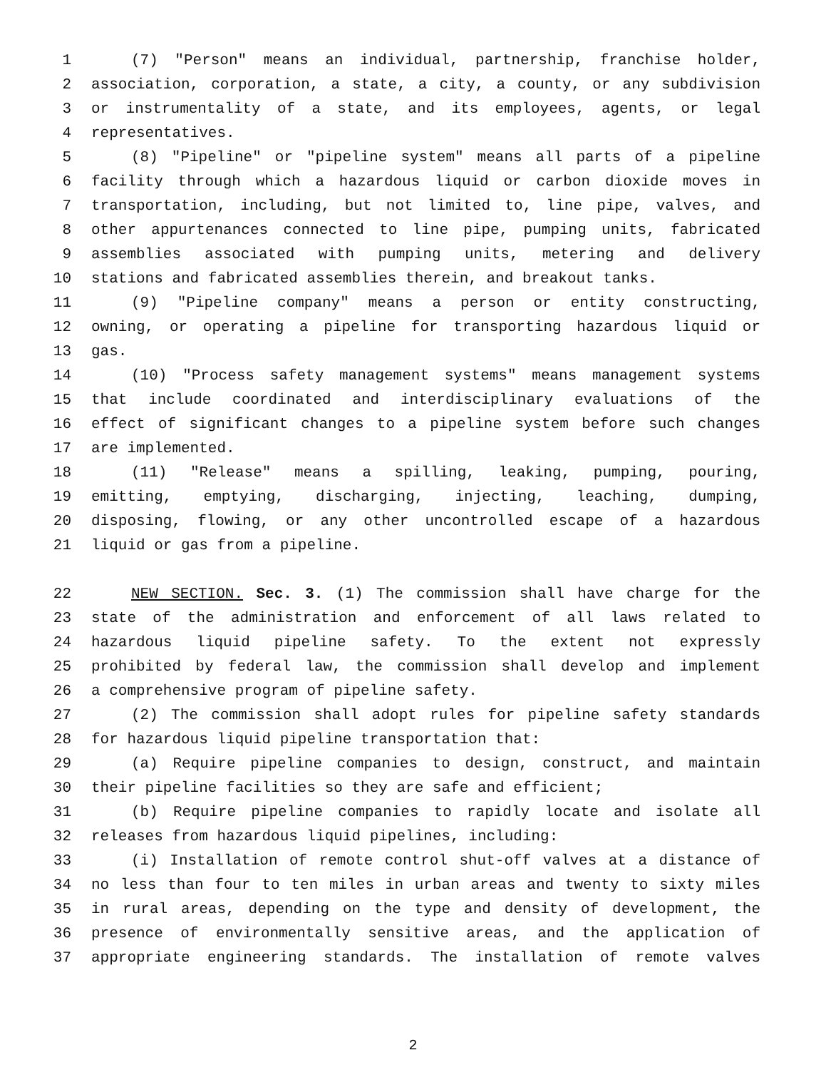1 (7) "Person" means an individual, partnership, franchise holder,
2 association, corporation, a state, a city, a county, or any subdivision
3 or instrumentality of a state, and its employees, agents, or legal
4 representatives.
5 (8) "Pipeline" or "pipeline system" means all parts of a pipeline
6 facility through which a hazardous liquid or carbon dioxide moves in
7 transportation, including, but not limited to, line pipe, valves, and
8 other appurtenances connected to line pipe, pumping units, fabricated
9 assemblies associated with pumping units, metering and delivery
10 stations and fabricated assemblies therein, and breakout tanks.
11 (9) "Pipeline company" means a person or entity constructing,
12 owning, or operating a pipeline for transporting hazardous liquid or
13 gas.
14 (10) "Process safety management systems" means management systems
15 that include coordinated and interdisciplinary evaluations of the
16 effect of significant changes to a pipeline system before such changes
17 are implemented.
18 (11) "Release" means a spilling, leaking, pumping, pouring,
19 emitting, emptying, discharging, injecting, leaching, dumping,
20 disposing, flowing, or any other uncontrolled escape of a hazardous
21 liquid or gas from a pipeline.
22 NEW SECTION. Sec. 3. (1) The commission shall have charge for the
23 state of the administration and enforcement of all laws related to
24 hazardous liquid pipeline safety. To the extent not expressly
25 prohibited by federal law, the commission shall develop and implement
26 a comprehensive program of pipeline safety.
27 (2) The commission shall adopt rules for pipeline safety standards
28 for hazardous liquid pipeline transportation that:
29 (a) Require pipeline companies to design, construct, and maintain
30 their pipeline facilities so they are safe and efficient;
31 (b) Require pipeline companies to rapidly locate and isolate all
32 releases from hazardous liquid pipelines, including:
33 (i) Installation of remote control shut-off valves at a distance of
34 no less than four to ten miles in urban areas and twenty to sixty miles
35 in rural areas, depending on the type and density of development, the
36 presence of environmentally sensitive areas, and the application of
37 appropriate engineering standards. The installation of remote valves
2